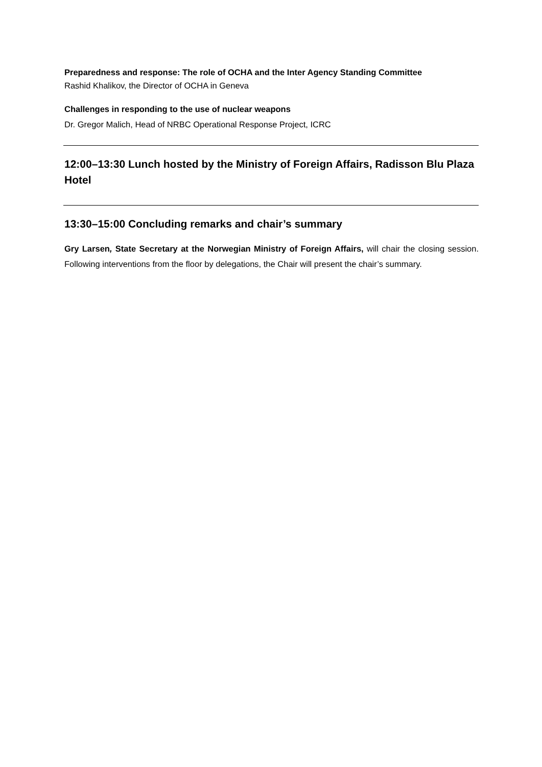Preparedness and response: The role of OCHA and the Inter Agency Standing Committee
Rashid Khalikov, the Director of OCHA in Geneva
Challenges in responding to the use of nuclear weapons
Dr. Gregor Malich, Head of NRBC Operational Response Project, ICRC
12:00–13:30 Lunch hosted by the Ministry of Foreign Affairs, Radisson Blu Plaza Hotel
13:30–15:00 Concluding remarks and chair’s summary
Gry Larsen, State Secretary at the Norwegian Ministry of Foreign Affairs, will chair the closing session. Following interventions from the floor by delegations, the Chair will present the chair’s summary.